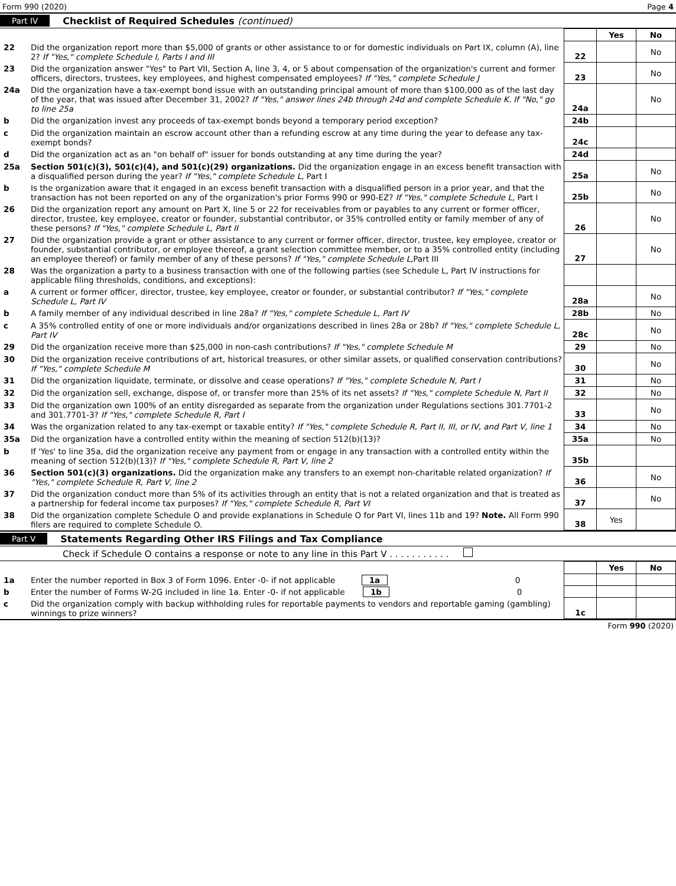Form 990 (2020) Page 4
Part IV Checklist of Required Schedules (continued)
| | | | Yes | No |
| 22 | Did the organization report more than $5,000 of grants or other assistance to or for domestic individuals on Part IX, column (A), line 2? If "Yes," complete Schedule I, Parts I and III | 22 | | No |
| 23 | Did the organization answer "Yes" to Part VII, Section A, line 3, 4, or 5 about compensation of the organization's current and former officers, directors, trustees, key employees, and highest compensated employees? If "Yes," complete Schedule J | 23 | | No |
| 24a | Did the organization have a tax-exempt bond issue with an outstanding principal amount of more than $100,000 as of the last day of the year, that was issued after December 31, 2002? If "Yes," answer lines 24b through 24d and complete Schedule K. If "No," go to line 25a | 24a | | No |
| b | Did the organization invest any proceeds of tax-exempt bonds beyond a temporary period exception? | 24b | | |
| c | Did the organization maintain an escrow account other than a refunding escrow at any time during the year to defease any tax-exempt bonds? | 24c | | |
| d | Did the organization act as an "on behalf of" issuer for bonds outstanding at any time during the year? | 24d | | |
| 25a | Section 501(c)(3), 501(c)(4), and 501(c)(29) organizations. Did the organization engage in an excess benefit transaction with a disqualified person during the year? If "Yes," complete Schedule L, Part I | 25a | | No |
| b | Is the organization aware that it engaged in an excess benefit transaction with a disqualified person in a prior year, and that the transaction has not been reported on any of the organization's prior Forms 990 or 990-EZ? If "Yes," complete Schedule L, Part I | 25b | | No |
| 26 | Did the organization report any amount on Part X, line 5 or 22 for receivables from or payables to any current or former officer, director, trustee, key employee, creator or founder, substantial contributor, or 35% controlled entity or family member of any of these persons? If "Yes," complete Schedule L, Part II | 26 | | No |
| 27 | Did the organization provide a grant or other assistance to any current or former officer, director, trustee, key employee, creator or founder, substantial contributor, or employee thereof, a grant selection committee member, or to a 35% controlled entity (including an employee thereof) or family member of any of these persons? If "Yes," complete Schedule L, Part III | 27 | | No |
| 28 | Was the organization a party to a business transaction with one of the following parties (see Schedule L, Part IV instructions for applicable filing thresholds, conditions, and exceptions): | | | |
| a | A current or former officer, director, trustee, key employee, creator or founder, or substantial contributor? If "Yes," complete Schedule L, Part IV | 28a | | No |
| b | A family member of any individual described in line 28a? If "Yes," complete Schedule L, Part IV | 28b | | No |
| c | A 35% controlled entity of one or more individuals and/or organizations described in lines 28a or 28b? If "Yes," complete Schedule L, Part IV | 28c | | No |
| 29 | Did the organization receive more than $25,000 in non-cash contributions? If "Yes," complete Schedule M | 29 | | No |
| 30 | Did the organization receive contributions of art, historical treasures, or other similar assets, or qualified conservation contributions? If "Yes," complete Schedule M | 30 | | No |
| 31 | Did the organization liquidate, terminate, or dissolve and cease operations? If "Yes," complete Schedule N, Part I | 31 | | No |
| 32 | Did the organization sell, exchange, dispose of, or transfer more than 25% of its net assets? If "Yes," complete Schedule N, Part II | 32 | | No |
| 33 | Did the organization own 100% of an entity disregarded as separate from the organization under Regulations sections 301.7701-2 and 301.7701-3? If "Yes," complete Schedule R, Part I | 33 | | No |
| 34 | Was the organization related to any tax-exempt or taxable entity? If "Yes," complete Schedule R, Part II, III, or IV, and Part V, line 1 | 34 | | No |
| 35a | Did the organization have a controlled entity within the meaning of section 512(b)(13)? | 35a | | No |
| b | If 'Yes' to line 35a, did the organization receive any payment from or engage in any transaction with a controlled entity within the meaning of section 512(b)(13)? If "Yes," complete Schedule R, Part V, line 2 | 35b | | |
| 36 | Section 501(c)(3) organizations. Did the organization make any transfers to an exempt non-charitable related organization? If "Yes," complete Schedule R, Part V, line 2 | 36 | | No |
| 37 | Did the organization conduct more than 5% of its activities through an entity that is not a related organization and that is treated as a partnership for federal income tax purposes? If "Yes," complete Schedule R, Part VI | 37 | | No |
| 38 | Did the organization complete Schedule O and provide explanations in Schedule O for Part VI, lines 11b and 19? Note. All Form 990 filers are required to complete Schedule O. | 38 | Yes | |
Part V Statements Regarding Other IRS Filings and Tax Compliance
Check if Schedule O contains a response or note to any line in this Part V . . . . . . . . . . .
| | | | Yes | No |
| 1a | Enter the number reported in Box 3 of Form 1096. Enter -0- if not applicable 1a 0 | | | |
| b | Enter the number of Forms W-2G included in line 1a. Enter -0- if not applicable 1b 0 | | | |
| c | Did the organization comply with backup withholding rules for reportable payments to vendors and reportable gaming (gambling) winnings to prize winners? | 1c | | |
Form 990 (2020)